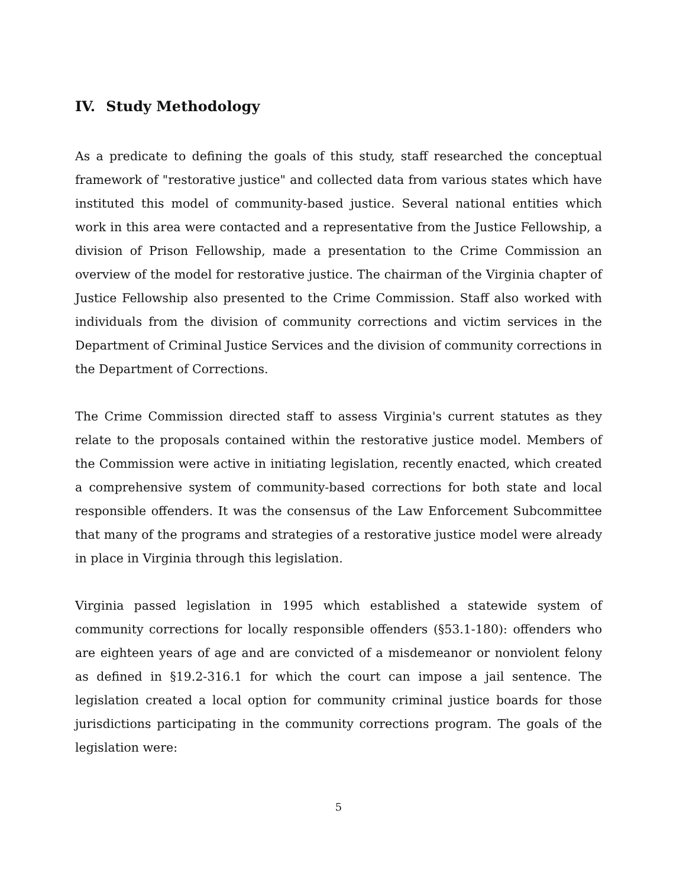IV. Study Methodology
As a predicate to defining the goals of this study, staff researched the conceptual framework of "restorative justice" and collected data from various states which have instituted this model of community-based justice. Several national entities which work in this area were contacted and a representative from the Justice Fellowship, a division of Prison Fellowship, made a presentation to the Crime Commission an overview of the model for restorative justice. The chairman of the Virginia chapter of Justice Fellowship also presented to the Crime Commission. Staff also worked with individuals from the division of community corrections and victim services in the Department of Criminal Justice Services and the division of community corrections in the Department of Corrections.
The Crime Commission directed staff to assess Virginia's current statutes as they relate to the proposals contained within the restorative justice model. Members of the Commission were active in initiating legislation, recently enacted, which created a comprehensive system of community-based corrections for both state and local responsible offenders. It was the consensus of the Law Enforcement Subcommittee that many of the programs and strategies of a restorative justice model were already in place in Virginia through this legislation.
Virginia passed legislation in 1995 which established a statewide system of community corrections for locally responsible offenders (§53.1-180): offenders who are eighteen years of age and are convicted of a misdemeanor or nonviolent felony as defined in §19.2-316.1 for which the court can impose a jail sentence. The legislation created a local option for community criminal justice boards for those jurisdictions participating in the community corrections program. The goals of the legislation were:
5